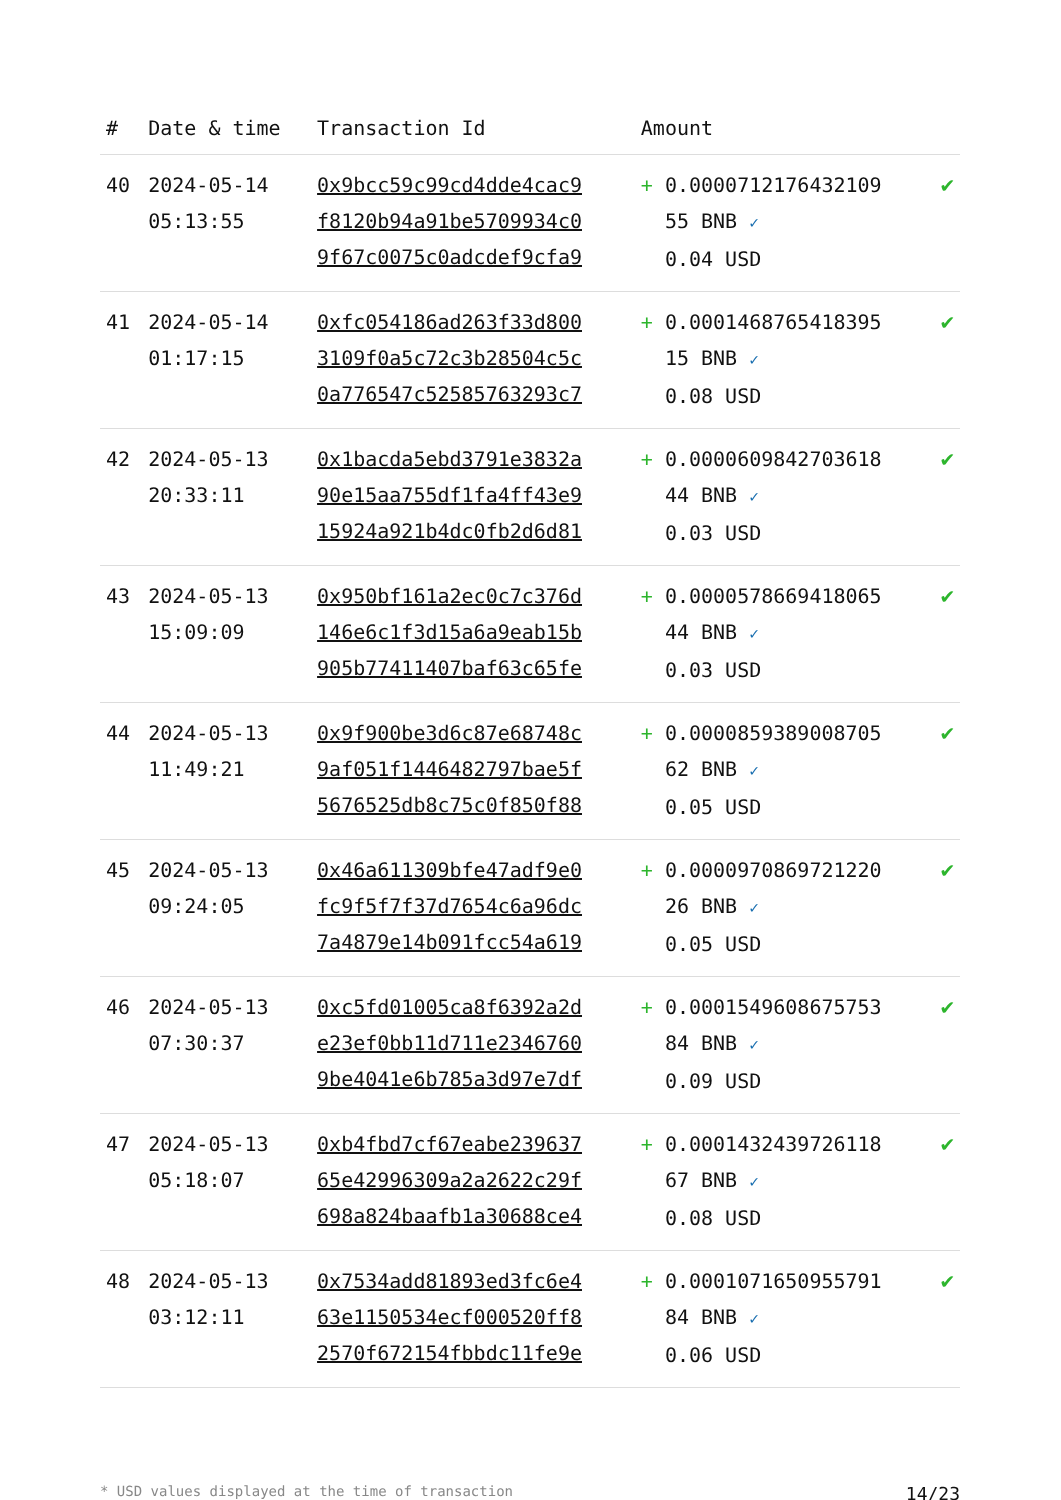| # | Date & time | Transaction Id | Amount | |
| --- | --- | --- | --- | --- |
| 40 | 2024-05-14 05:13:55 | 0x9bcc59c99cd4dde4cac9 f8120b94a91be5709934c0 9f67c0075c0adcdef9cfa9 | + 0.0000712176432109 55 BNB ✓ 0.04 USD | ✔ |
| 41 | 2024-05-14 01:17:15 | 0xfc054186ad263f33d800 3109f0a5c72c3b28504c5c 0a776547c52585763293c7 | + 0.0001468765418395 15 BNB ✓ 0.08 USD | ✔ |
| 42 | 2024-05-13 20:33:11 | 0x1bacda5ebd3791e3832a 90e15aa755df1fa4ff43e9 15924a921b4dc0fb2d6d81 | + 0.0000609842703618 44 BNB ✓ 0.03 USD | ✔ |
| 43 | 2024-05-13 15:09:09 | 0x950bf161a2ec0c7c376d 146e6c1f3d15a6a9eab15b 905b77411407baf63c65fe | + 0.0000578669418065 44 BNB ✓ 0.03 USD | ✔ |
| 44 | 2024-05-13 11:49:21 | 0x9f900be3d6c87e68748c 9af051f1446482797bae5f 5676525db8c75c0f850f88 | + 0.0000859389008705 62 BNB ✓ 0.05 USD | ✔ |
| 45 | 2024-05-13 09:24:05 | 0x46a611309bfe47adf9e0 fc9f5f7f37d7654c6a96dc 7a4879e14b091fcc54a619 | + 0.0000970869721220 26 BNB ✓ 0.05 USD | ✔ |
| 46 | 2024-05-13 07:30:37 | 0xc5fd01005ca8f6392a2d e23ef0bb11d711e2346760 9be4041e6b785a3d97e7df | + 0.0001549608675753 84 BNB ✓ 0.09 USD | ✔ |
| 47 | 2024-05-13 05:18:07 | 0xb4fbd7cf67eabe239637 65e42996309a2a2622c29f 698a824baafb1a30688ce4 | + 0.0001432439726118 67 BNB ✓ 0.08 USD | ✔ |
| 48 | 2024-05-13 03:12:11 | 0x7534add81893ed3fc6e4 63e1150534ecf000520ff8 2570f672154fbbdc11fe9e | + 0.0001071650955791 84 BNB ✓ 0.06 USD | ✔ |
* USD values displayed at the time of transaction 14/23